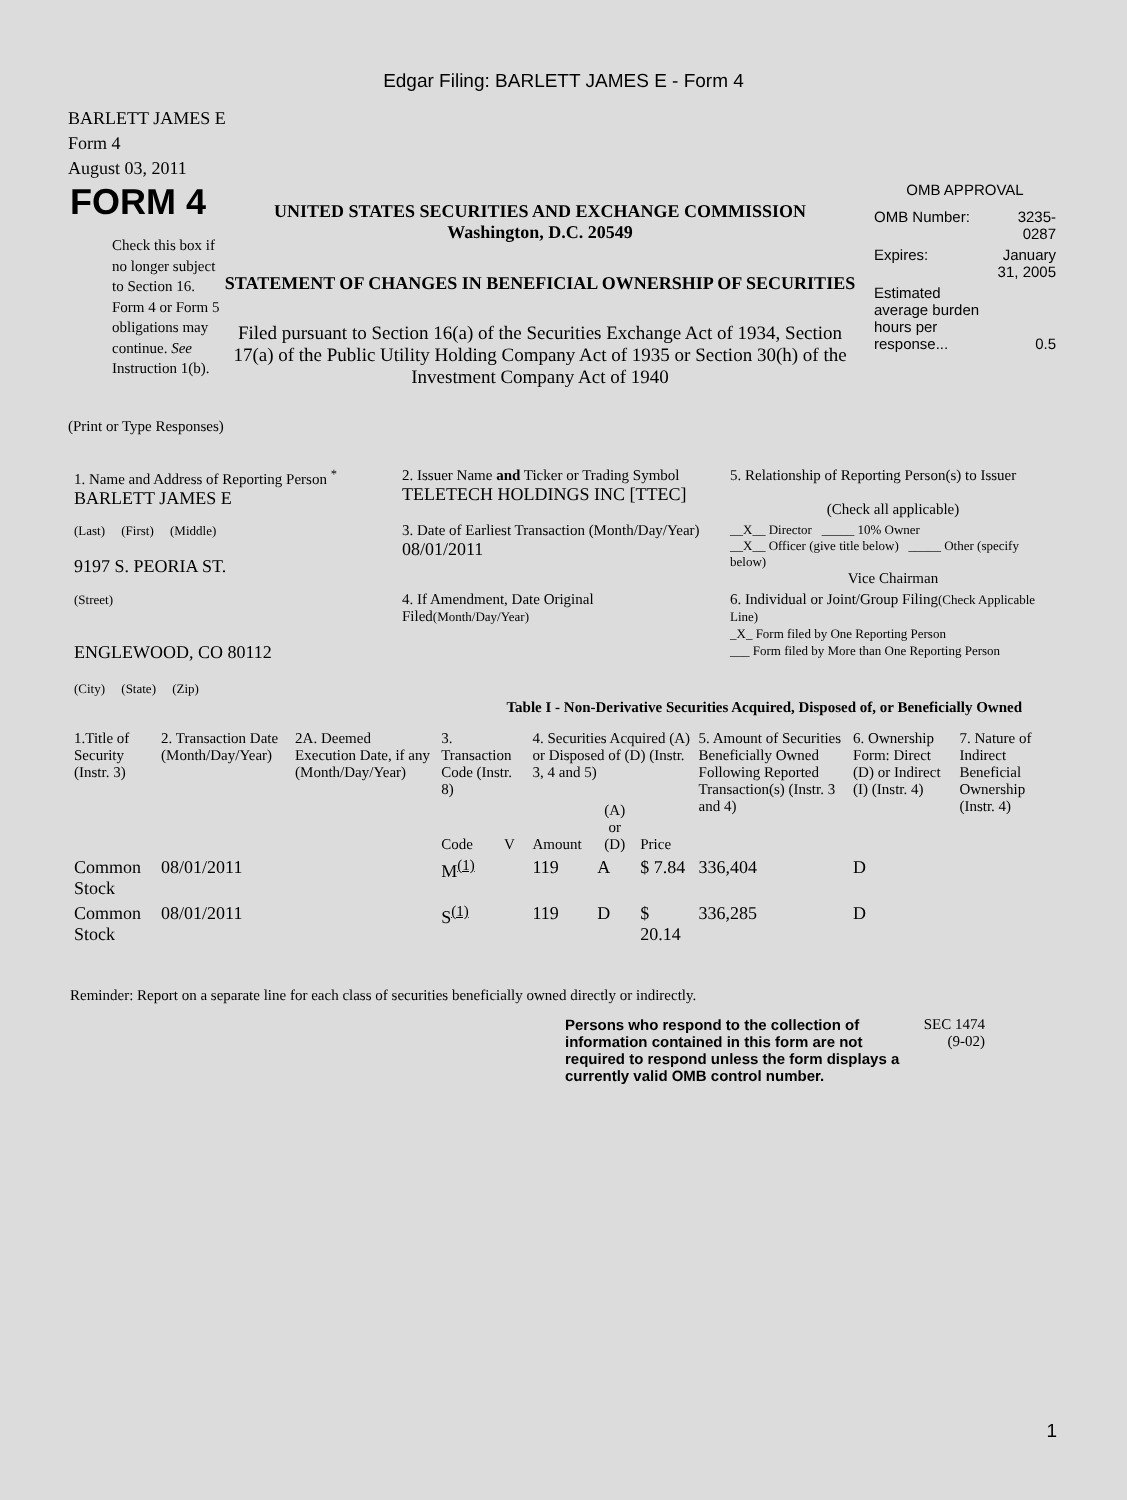Edgar Filing: BARLETT JAMES E - Form 4
BARLETT JAMES E
Form 4
August 03, 2011
FORM 4
Check this box if no longer subject to Section 16. Form 4 or Form 5 obligations may continue. See Instruction 1(b).
UNITED STATES SECURITIES AND EXCHANGE COMMISSION
Washington, D.C. 20549
STATEMENT OF CHANGES IN BENEFICIAL OWNERSHIP OF SECURITIES
Filed pursuant to Section 16(a) of the Securities Exchange Act of 1934, Section 17(a) of the Public Utility Holding Company Act of 1935 or Section 30(h) of the Investment Company Act of 1940
OMB APPROVAL
| OMB Number: | 3235-0287 |
| Expires: | January 31, 2005 |
| Estimated average burden hours per response... | 0.5 |
(Print or Type Responses)
| 1. Name and Address of Reporting Person <sup>*</sup> BARLETT JAMES E | 2. Issuer Name and Ticker or Trading Symbol TELETECH HOLDINGS INC [TTEC] | 5. Relationship of Reporting Person(s) to Issuer (Check all applicable) |
| (Last) (First) (Middle) 9197 S. PEORIA ST. | 3. Date of Earliest Transaction (Month/Day/Year) 08/01/2011 | __X__ Director _____ 10% Owner __X__ Officer (give title below) _____ Other (specify below) Vice Chairman |
| (Street) ENGLEWOOD, CO 80112 (City) (State) (Zip) | 4. If Amendment, Date Original Filed (Month/Day/Year) | 6. Individual or Joint/Group Filing (Check Applicable Line) _X_ Form filed by One Reporting Person ___ Form filed by More than One Reporting Person |
Table I - Non-Derivative Securities Acquired, Disposed of, or Beneficially Owned
| 1.Title of Security (Instr. 3) | 2. Transaction Date (Month/Day/Year) | 2A. Deemed Execution Date, if any (Month/Day/Year) | 3. Transaction Code (Instr. 8) | | 4. Securities Acquired (A) or Disposed of (D) (Instr. 3, 4 and 5) | | | 5. Amount of Securities Beneficially Owned Following Reported Transaction(s) (Instr. 3 and 4) | 6. Ownership Form: Direct (D) or Indirect (I) (Instr. 4) | 7. Nature of Indirect Beneficial Ownership (Instr. 4) |
| --- | --- | --- | --- | --- | --- | --- | --- | --- | --- | --- |
| | | | Code | V | Amount | (A) or (D) | Price | | | |
| Common Stock | 08/01/2011 | | M<sup>(1)</sup> | | 119 | A | $ 7.84 | 336,404 | D | |
| Common Stock | 08/01/2011 | | S<sup>(1)</sup> | | 119 | D | $ 20.14 | 336,285 | D | |
Reminder: Report on a separate line for each class of securities beneficially owned directly or indirectly.
Persons who respond to the collection of information contained in this form are not required to respond unless the form displays a currently valid OMB control number.
SEC 1474 (9-02)
1